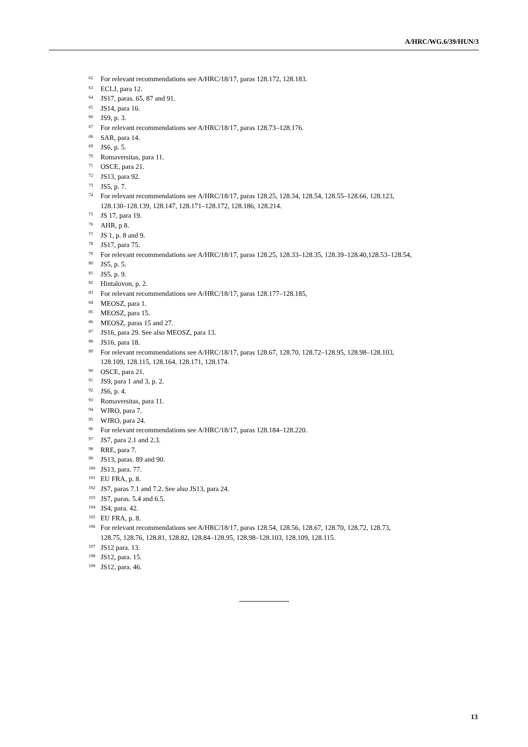A/HRC/WG.6/39/HUN/3
<sup>62</sup> For relevant recommendations see A/HRC/18/17, paras 128.172, 128.183.
<sup>63</sup> ECLJ, para 12.
<sup>64</sup> JS17, paras. 65, 87 and 91.
<sup>65</sup> JS14, para 16.
<sup>66</sup> JS9, p. 3.
<sup>67</sup> For relevant recommendations see A/HRC/18/17, paras 128.73–128.176.
<sup>68</sup> SAR, para 14.
<sup>69</sup> JS6, p. 5.
<sup>70</sup> Romaversitas, para 11.
<sup>71</sup> OSCE, para 21.
<sup>72</sup> JS13, para 92.
<sup>73</sup> JS5, p. 7.
<sup>74</sup> For relevant recommendations see A/HRC/18/17, paras 128.25, 128.34, 128.54, 128.55–128.66, 128.123, 128.130–128.139, 128.147, 128.171–128.172, 128.186, 128.214.
<sup>75</sup> JS 17, para 19.
<sup>76</sup> AHR, p 8.
<sup>77</sup> JS 1, p. 8 and 9.
<sup>78</sup> JS17, para 75.
<sup>79</sup> For relevant recommendations see A/HRC/18/17, paras 128.25, 128.33–128.35, 128.39–128.40,128.53–128.54,
<sup>80</sup> JS5, p. 5.
<sup>81</sup> JS5, p. 9.
<sup>82</sup> Hintalovon, p. 2.
<sup>83</sup> For relevant recommendations see A/HRC/18/17, paras 128.177–128.185,
<sup>84</sup> MEOSZ, para 1.
<sup>85</sup> MEOSZ, para 15.
<sup>86</sup> MEOSZ, paras 15 and 27.
<sup>87</sup> JS16, para 29. See also MEOSZ, para 13.
<sup>88</sup> JS16, para 18.
<sup>89</sup> For relevant recommendations see A/HRC/18/17, paras 128.67, 128.70, 128.72–128.95, 128.98–128.103, 128.109, 128.115, 128.164, 128.171, 128.174.
<sup>90</sup> OSCE, para 21.
<sup>91</sup> JS9, para 1 and 3, p. 2.
<sup>92</sup> JS6, p. 4.
<sup>93</sup> Romaversitas, para 11.
<sup>94</sup> WJRO, para 7.
<sup>95</sup> WJRO, para 24.
<sup>96</sup> For relevant recommendations see A/HRC/18/17, paras 128.184–128.220.
<sup>97</sup> JS7, para 2.1 and 2.3.
<sup>98</sup> RRE, para 7.
<sup>99</sup> JS13, paras. 89 and 90.
<sup>100</sup> JS13, para. 77.
<sup>101</sup> EU FRA, p. 8.
<sup>102</sup> JS7, paras 7.1 and 7.2. See also JS13, para 24.
<sup>103</sup> JS7, paras. 5.4 and 6.5.
<sup>104</sup> JS4, para. 42.
<sup>105</sup> EU FRA, p. 8.
<sup>106</sup> For relevant recommendations see A/HRC/18/17, paras 128.54, 128.56, 128.67, 128.70, 128.72, 128.73, 128.75, 128.76, 128.81, 128.82, 128.84–128.95, 128.98–128.103, 128.109, 128.115.
<sup>107</sup> JS12 para. 13.
<sup>108</sup> JS12, para. 15.
<sup>109</sup> JS12, para. 46.
13